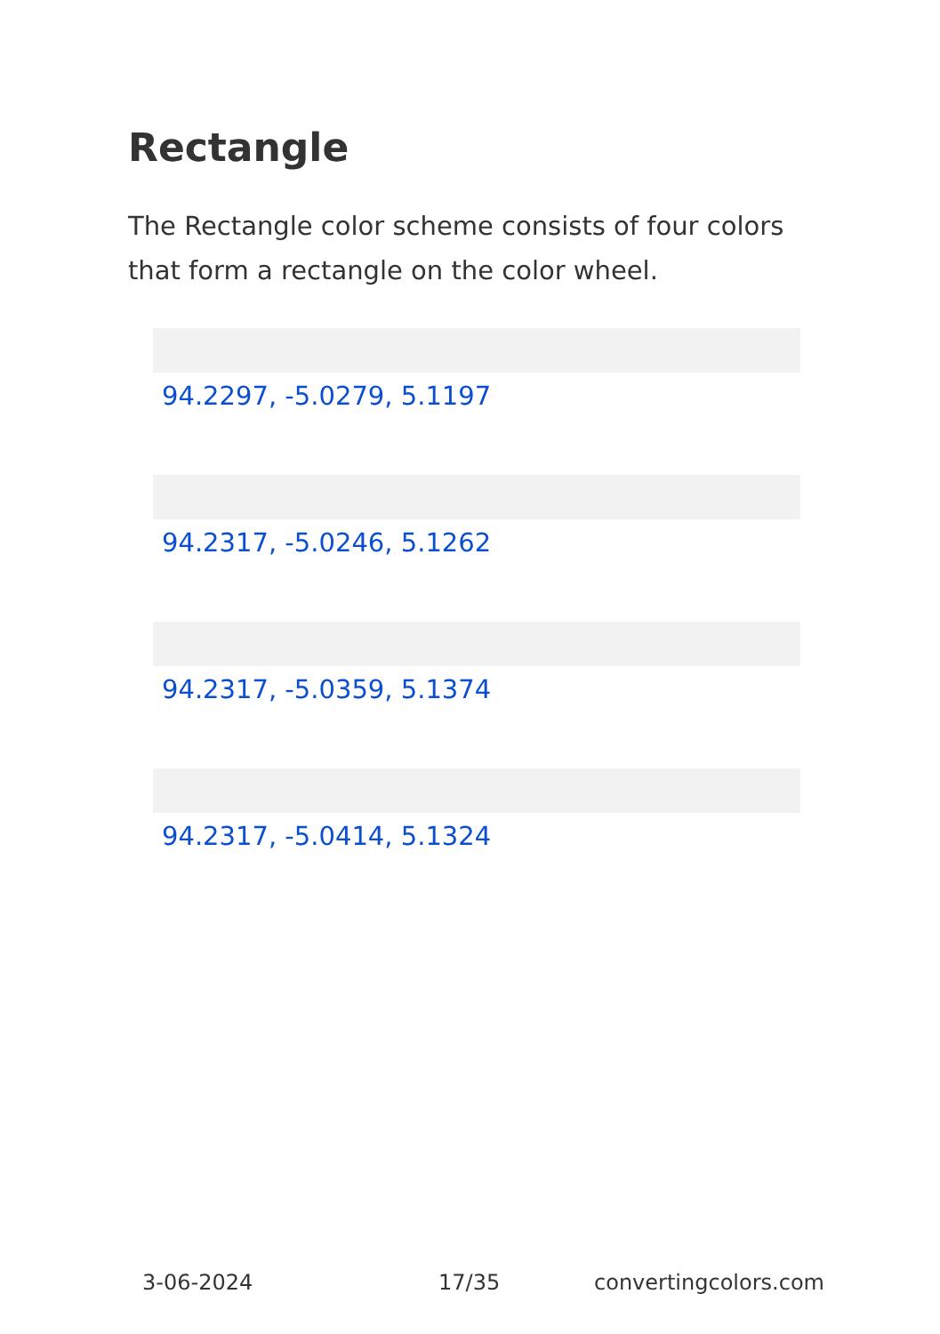Rectangle
The Rectangle color scheme consists of four colors that form a rectangle on the color wheel.
94.2297, -5.0279, 5.1197
94.2317, -5.0246, 5.1262
94.2317, -5.0359, 5.1374
94.2317, -5.0414, 5.1324
3-06-2024 17/35 convertingcolors.com